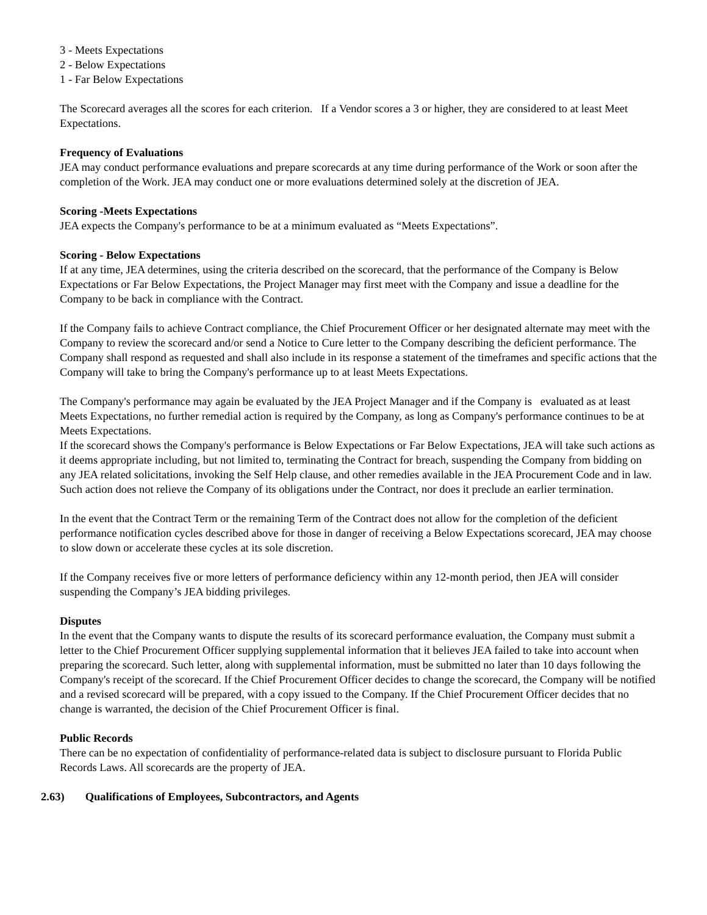3 - Meets Expectations
2 - Below Expectations
1 - Far Below Expectations
The Scorecard averages all the scores for each criterion. If a Vendor scores a 3 or higher, they are considered to at least Meet Expectations.
Frequency of Evaluations
JEA may conduct performance evaluations and prepare scorecards at any time during performance of the Work or soon after the completion of the Work. JEA may conduct one or more evaluations determined solely at the discretion of JEA.
Scoring -Meets Expectations
JEA expects the Company's performance to be at a minimum evaluated as “Meets Expectations”.
Scoring - Below Expectations
If at any time, JEA determines, using the criteria described on the scorecard, that the performance of the Company is Below Expectations or Far Below Expectations, the Project Manager may first meet with the Company and issue a deadline for the Company to be back in compliance with the Contract.
If the Company fails to achieve Contract compliance, the Chief Procurement Officer or her designated alternate may meet with the Company to review the scorecard and/or send a Notice to Cure letter to the Company describing the deficient performance. The Company shall respond as requested and shall also include in its response a statement of the timeframes and specific actions that the Company will take to bring the Company's performance up to at least Meets Expectations.
The Company's performance may again be evaluated by the JEA Project Manager and if the Company is evaluated as at least Meets Expectations, no further remedial action is required by the Company, as long as Company's performance continues to be at Meets Expectations.
If the scorecard shows the Company's performance is Below Expectations or Far Below Expectations, JEA will take such actions as it deems appropriate including, but not limited to, terminating the Contract for breach, suspending the Company from bidding on any JEA related solicitations, invoking the Self Help clause, and other remedies available in the JEA Procurement Code and in law. Such action does not relieve the Company of its obligations under the Contract, nor does it preclude an earlier termination.
In the event that the Contract Term or the remaining Term of the Contract does not allow for the completion of the deficient performance notification cycles described above for those in danger of receiving a Below Expectations scorecard, JEA may choose to slow down or accelerate these cycles at its sole discretion.
If the Company receives five or more letters of performance deficiency within any 12-month period, then JEA will consider suspending the Company’s JEA bidding privileges.
Disputes
In the event that the Company wants to dispute the results of its scorecard performance evaluation, the Company must submit a letter to the Chief Procurement Officer supplying supplemental information that it believes JEA failed to take into account when preparing the scorecard. Such letter, along with supplemental information, must be submitted no later than 10 days following the Company's receipt of the scorecard. If the Chief Procurement Officer decides to change the scorecard, the Company will be notified and a revised scorecard will be prepared, with a copy issued to the Company. If the Chief Procurement Officer decides that no change is warranted, the decision of the Chief Procurement Officer is final.
Public Records
There can be no expectation of confidentiality of performance-related data is subject to disclosure pursuant to Florida Public Records Laws. All scorecards are the property of JEA.
2.63) Qualifications of Employees, Subcontractors, and Agents